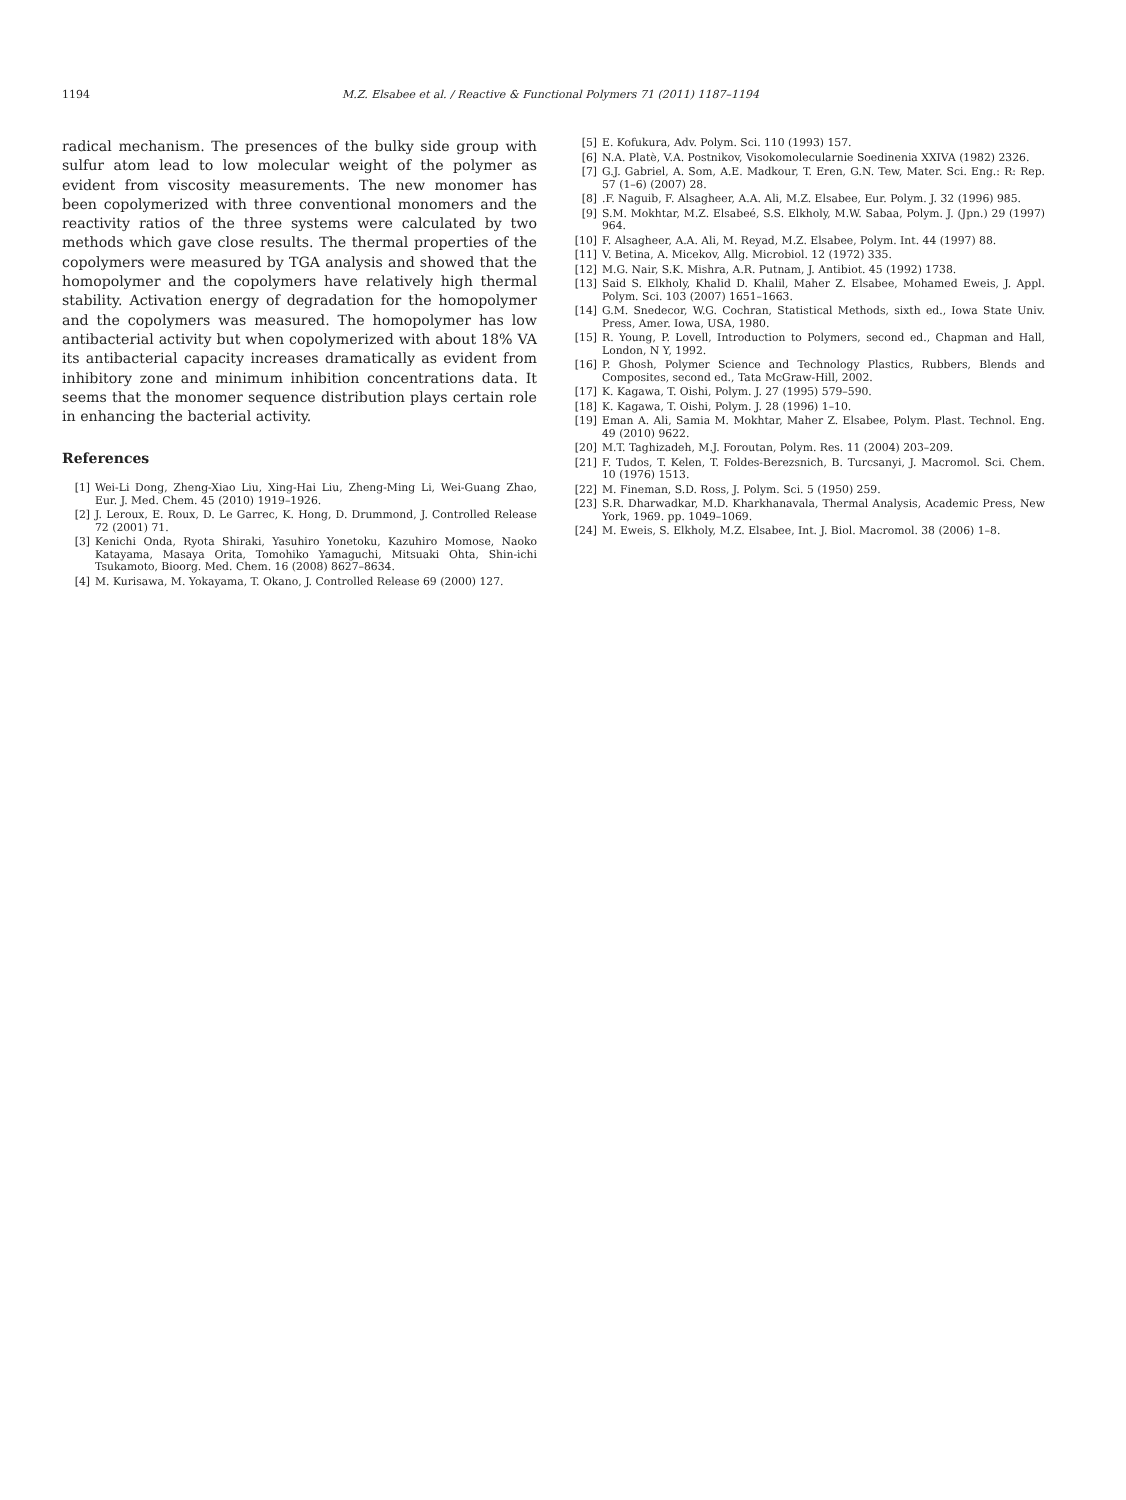1194 M.Z. Elsabee et al. / Reactive & Functional Polymers 71 (2011) 1187–1194
radical mechanism. The presences of the bulky side group with sulfur atom lead to low molecular weight of the polymer as evident from viscosity measurements. The new monomer has been copolymerized with three conventional monomers and the reactivity ratios of the three systems were calculated by two methods which gave close results. The thermal properties of the copolymers were measured by TGA analysis and showed that the homopolymer and the copolymers have relatively high thermal stability. Activation energy of degradation for the homopolymer and the copolymers was measured. The homopolymer has low antibacterial activity but when copolymerized with about 18% VA its antibacterial capacity increases dramatically as evident from inhibitory zone and minimum inhibition concentrations data. It seems that the monomer sequence distribution plays certain role in enhancing the bacterial activity.
References
[1] Wei-Li Dong, Zheng-Xiao Liu, Xing-Hai Liu, Zheng-Ming Li, Wei-Guang Zhao, Eur. J. Med. Chem. 45 (2010) 1919–1926.
[2] J. Leroux, E. Roux, D. Le Garrec, K. Hong, D. Drummond, J. Controlled Release 72 (2001) 71.
[3] Kenichi Onda, Ryota Shiraki, Yasuhiro Yonetoku, Kazuhiro Momose, Naoko Katayama, Masaya Orita, Tomohiko Yamaguchi, Mitsuaki Ohta, Shin-ichi Tsukamoto, Bioorg. Med. Chem. 16 (2008) 8627–8634.
[4] M. Kurisawa, M. Yokayama, T. Okano, J. Controlled Release 69 (2000) 127.
[5] E. Kofukura, Adv. Polym. Sci. 110 (1993) 157.
[6] N.A. Platè, V.A. Postnikov, Visokomolecularnie Soedinenia XXIVA (1982) 2326.
[7] G.J. Gabriel, A. Som, A.E. Madkour, T. Eren, G.N. Tew, Mater. Sci. Eng.: R: Rep. 57 (1–6) (2007) 28.
[8].F. Naguib, F. Alsagheer, A.A. Ali, M.Z. Elsabee, Eur. Polym. J. 32 (1996) 985.
[9] S.M. Mokhtar, M.Z. Elsabeé, S.S. Elkholy, M.W. Sabaa, Polym. J. (Jpn.) 29 (1997) 964.
[10] F. Alsagheer, A.A. Ali, M. Reyad, M.Z. Elsabee, Polym. Int. 44 (1997) 88.
[11] V. Betina, A. Micekov, Allg. Microbiol. 12 (1972) 335.
[12] M.G. Nair, S.K. Mishra, A.R. Putnam, J. Antibiot. 45 (1992) 1738.
[13] Said S. Elkholy, Khalid D. Khalil, Maher Z. Elsabee, Mohamed Eweis, J. Appl. Polym. Sci. 103 (2007) 1651–1663.
[14] G.M. Snedecor, W.G. Cochran, Statistical Methods, sixth ed., Iowa State Univ. Press, Amer. Iowa, USA, 1980.
[15] R. Young, P. Lovell, Introduction to Polymers, second ed., Chapman and Hall, London, N Y, 1992.
[16] P. Ghosh, Polymer Science and Technology Plastics, Rubbers, Blends and Composites, second ed., Tata McGraw-Hill, 2002.
[17] K. Kagawa, T. Oishi, Polym. J. 27 (1995) 579–590.
[18] K. Kagawa, T. Oishi, Polym. J. 28 (1996) 1–10.
[19] Eman A. Ali, Samia M. Mokhtar, Maher Z. Elsabee, Polym. Plast. Technol. Eng. 49 (2010) 9622.
[20] M.T. Taghizadeh, M.J. Foroutan, Polym. Res. 11 (2004) 203–209.
[21] F. Tudos, T. Kelen, T. Foldes-Berezsnich, B. Turcsanyi, J. Macromol. Sci. Chem. 10 (1976) 1513.
[22] M. Fineman, S.D. Ross, J. Polym. Sci. 5 (1950) 259.
[23] S.R. Dharwadkar, M.D. Kharkhanavala, Thermal Analysis, Academic Press, New York, 1969. pp. 1049–1069.
[24] M. Eweis, S. Elkholy, M.Z. Elsabee, Int. J. Biol. Macromol. 38 (2006) 1–8.